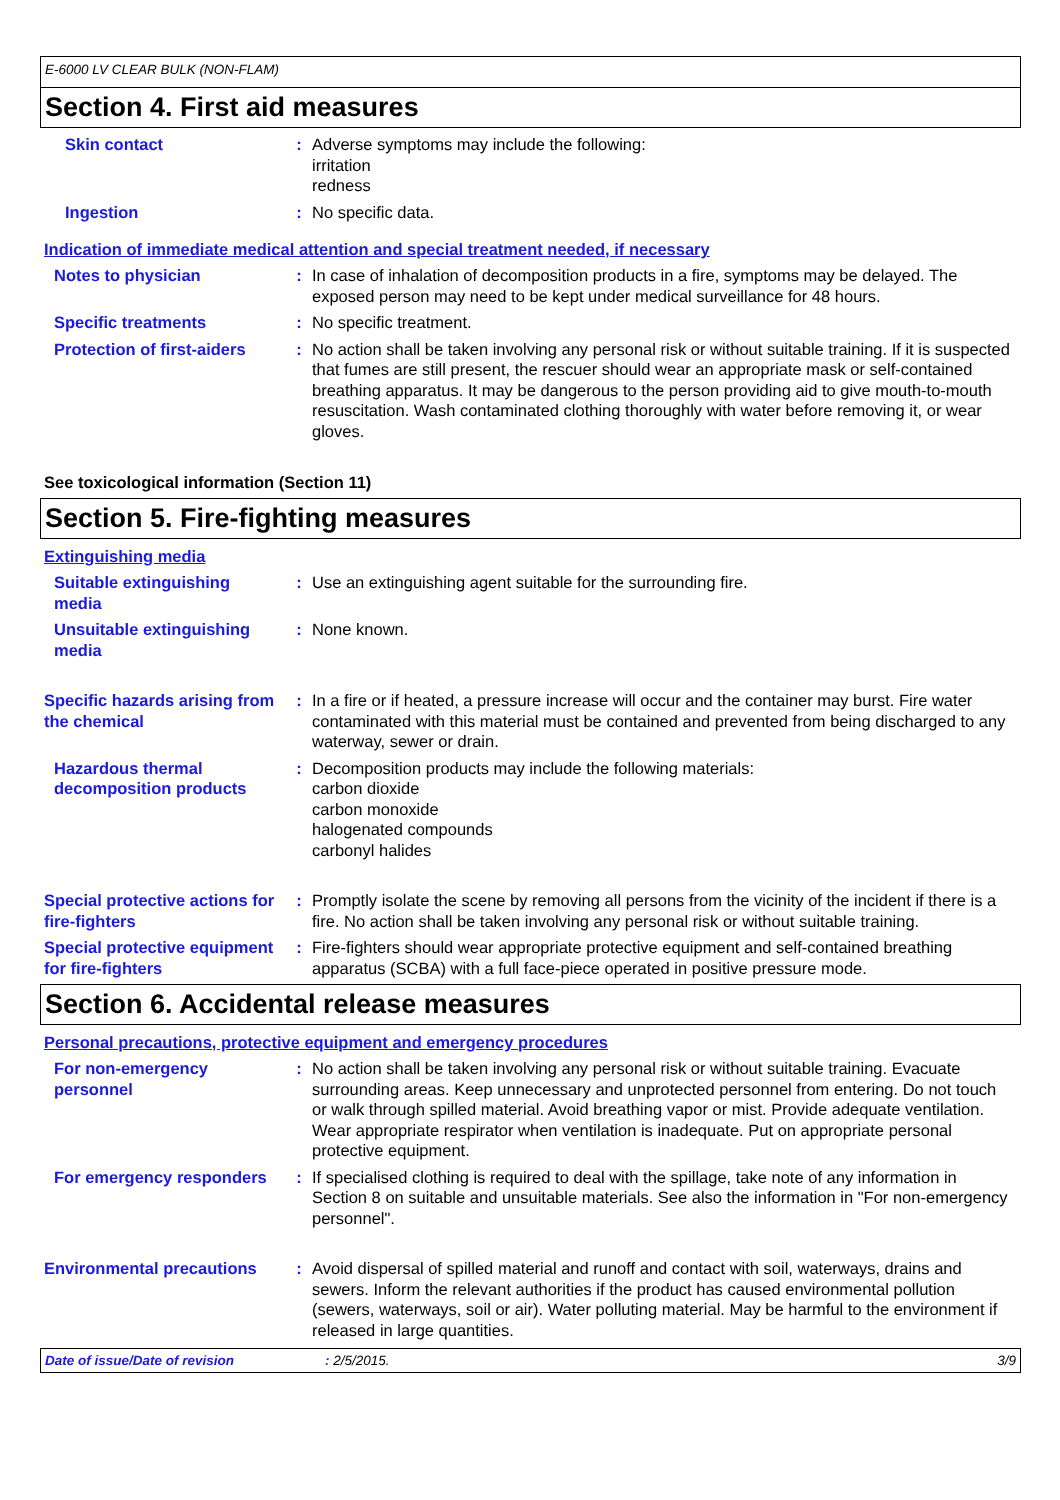E-6000 LV CLEAR BULK (NON-FLAM)
Section 4. First aid measures
Skin contact : Adverse symptoms may include the following:
irritation
redness
Ingestion : No specific data.
Indication of immediate medical attention and special treatment needed, if necessary
Notes to physician : In case of inhalation of decomposition products in a fire, symptoms may be delayed. The exposed person may need to be kept under medical surveillance for 48 hours.
Specific treatments : No specific treatment.
Protection of first-aiders
: No action shall be taken involving any personal risk or without suitable training. If it is suspected that fumes are still present, the rescuer should wear an appropriate mask or self-contained breathing apparatus. It may be dangerous to the person providing aid to give mouth-to-mouth resuscitation. Wash contaminated clothing thoroughly with water before removing it, or wear gloves.
See toxicological information (Section 11)
Section 5. Fire-fighting measures
Extinguishing media
Suitable extinguishing media
: Use an extinguishing agent suitable for the surrounding fire.
Unsuitable extinguishing media
: None known.
Specific hazards arising from the chemical
: In a fire or if heated, a pressure increase will occur and the container may burst. Fire water contaminated with this material must be contained and prevented from being discharged to any waterway, sewer or drain.
Hazardous thermal decomposition products
: Decomposition products may include the following materials:
carbon dioxide
carbon monoxide
halogenated compounds
carbonyl halides
Special protective actions for fire-fighters
: Promptly isolate the scene by removing all persons from the vicinity of the incident if there is a fire. No action shall be taken involving any personal risk or without suitable training.
Special protective equipment for fire-fighters
: Fire-fighters should wear appropriate protective equipment and self-contained breathing apparatus (SCBA) with a full face-piece operated in positive pressure mode.
Section 6. Accidental release measures
Personal precautions, protective equipment and emergency procedures
For non-emergency personnel
: No action shall be taken involving any personal risk or without suitable training. Evacuate surrounding areas. Keep unnecessary and unprotected personnel from entering. Do not touch or walk through spilled material. Avoid breathing vapor or mist. Provide adequate ventilation. Wear appropriate respirator when ventilation is inadequate. Put on appropriate personal protective equipment.
For emergency responders : If specialised clothing is required to deal with the spillage, take note of any information in Section 8 on suitable and unsuitable materials. See also the information in "For non-emergency personnel".
Environmental precautions
: Avoid dispersal of spilled material and runoff and contact with soil, waterways, drains and sewers. Inform the relevant authorities if the product has caused environmental pollution (sewers, waterways, soil or air). Water polluting material. May be harmful to the environment if released in large quantities.
Date of issue/Date of revision: 2/5/2015. 3/9